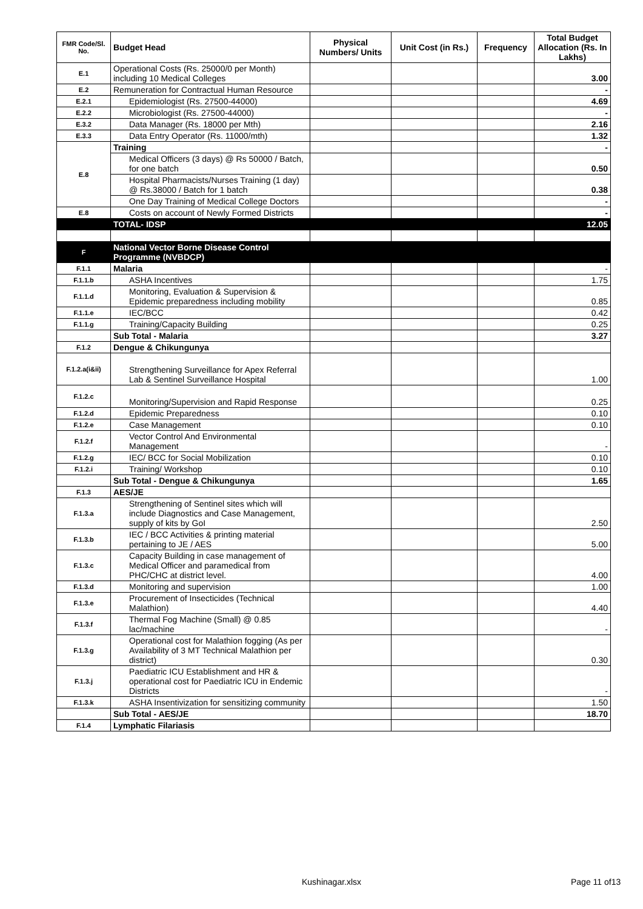| FMR Code/Sl. No. | Budget Head | Physical Numbers/ Units | Unit Cost (in Rs.) | Frequency | Total Budget Allocation (Rs. In Lakhs) |
| --- | --- | --- | --- | --- | --- |
| E.1 | Operational Costs (Rs. 25000/0 per Month) including 10 Medical Colleges | | | | 3.00 |
| E.2 | Remuneration for Contractual Human Resource | | | | - |
| E.2.1 | Epidemiologist (Rs. 27500-44000) | | | | 4.69 |
| E.2.2 | Microbiologist (Rs. 27500-44000) | | | | - |
| E.3.2 | Data Manager (Rs. 18000 per Mth) | | | | 2.16 |
| E.3.3 | Data Entry Operator (Rs. 11000/mth) | | | | 1.32 |
| E.8 | Training | | | | - |
| | Medical Officers (3 days) @ Rs 50000 / Batch, for one batch | | | | 0.50 |
| | Hospital Pharmacists/Nurses Training (1 day) @ Rs.38000 / Batch for 1 batch | | | | 0.38 |
| | One Day Training of Medical College Doctors | | | | - |
| E.8 | Costs on account of Newly Formed Districts | | | | - |
| | TOTAL- IDSP | | | | 12.05 |
| F | National Vector Borne Disease Control Programme (NVBDCP) | | | | |
| F.1.1 | Malaria | | | | - |
| F.1.1.b | ASHA Incentives | | | | 1.75 |
| F.1.1.d | Monitoring, Evaluation & Supervision & Epidemic preparedness including mobility | | | | 0.85 |
| F.1.1.e | IEC/BCC | | | | 0.42 |
| F.1.1.g | Training/Capacity Building | | | | 0.25 |
| | Sub Total - Malaria | | | | 3.27 |
| F.1.2 | Dengue & Chikungunya | | | | |
| F.1.2.a(i&ii) | Strengthening Surveillance for Apex Referral Lab & Sentinel Surveillance Hospital | | | | 1.00 |
| F.1.2.c | Monitoring/Supervision and Rapid Response | | | | 0.25 |
| F.1.2.d | Epidemic Preparedness | | | | 0.10 |
| F.1.2.e | Case Management | | | | 0.10 |
| F.1.2.f | Vector Control And Environmental Management | | | | - |
| F.1.2.g | IEC/ BCC for Social Mobilization | | | | 0.10 |
| F.1.2.i | Training/ Workshop | | | | 0.10 |
| | Sub Total - Dengue & Chikungunya | | | | 1.65 |
| F.1.3 | AES/JE | | | | |
| F.1.3.a | Strengthening of Sentinel sites which will include Diagnostics and Case Management, supply of kits by GoI | | | | 2.50 |
| F.1.3.b | IEC / BCC Activities & printing material pertaining to JE / AES | | | | 5.00 |
| F.1.3.c | Capacity Building in case management of Medical Officer and paramedical from PHC/CHC at district level. | | | | 4.00 |
| F.1.3.d | Monitoring and supervision | | | | 1.00 |
| F.1.3.e | Procurement of Insecticides (Technical Malathion) | | | | 4.40 |
| F.1.3.f | Thermal Fog Machine (Small) @ 0.85 lac/machine | | | | - |
| F.1.3.g | Operational cost for Malathion fogging (As per Availability of 3 MT Technical Malathion per district) | | | | 0.30 |
| F.1.3.j | Paediatric ICU Establishment and HR & operational cost for Paediatric ICU in Endemic Districts | | | | - |
| F.1.3.k | ASHA Insentivization for sensitizing community | | | | 1.50 |
| | Sub Total - AES/JE | | | | 18.70 |
| F.1.4 | Lymphatic Filariasis | | | | |
Kushinagar.xlsx Page 11 of13